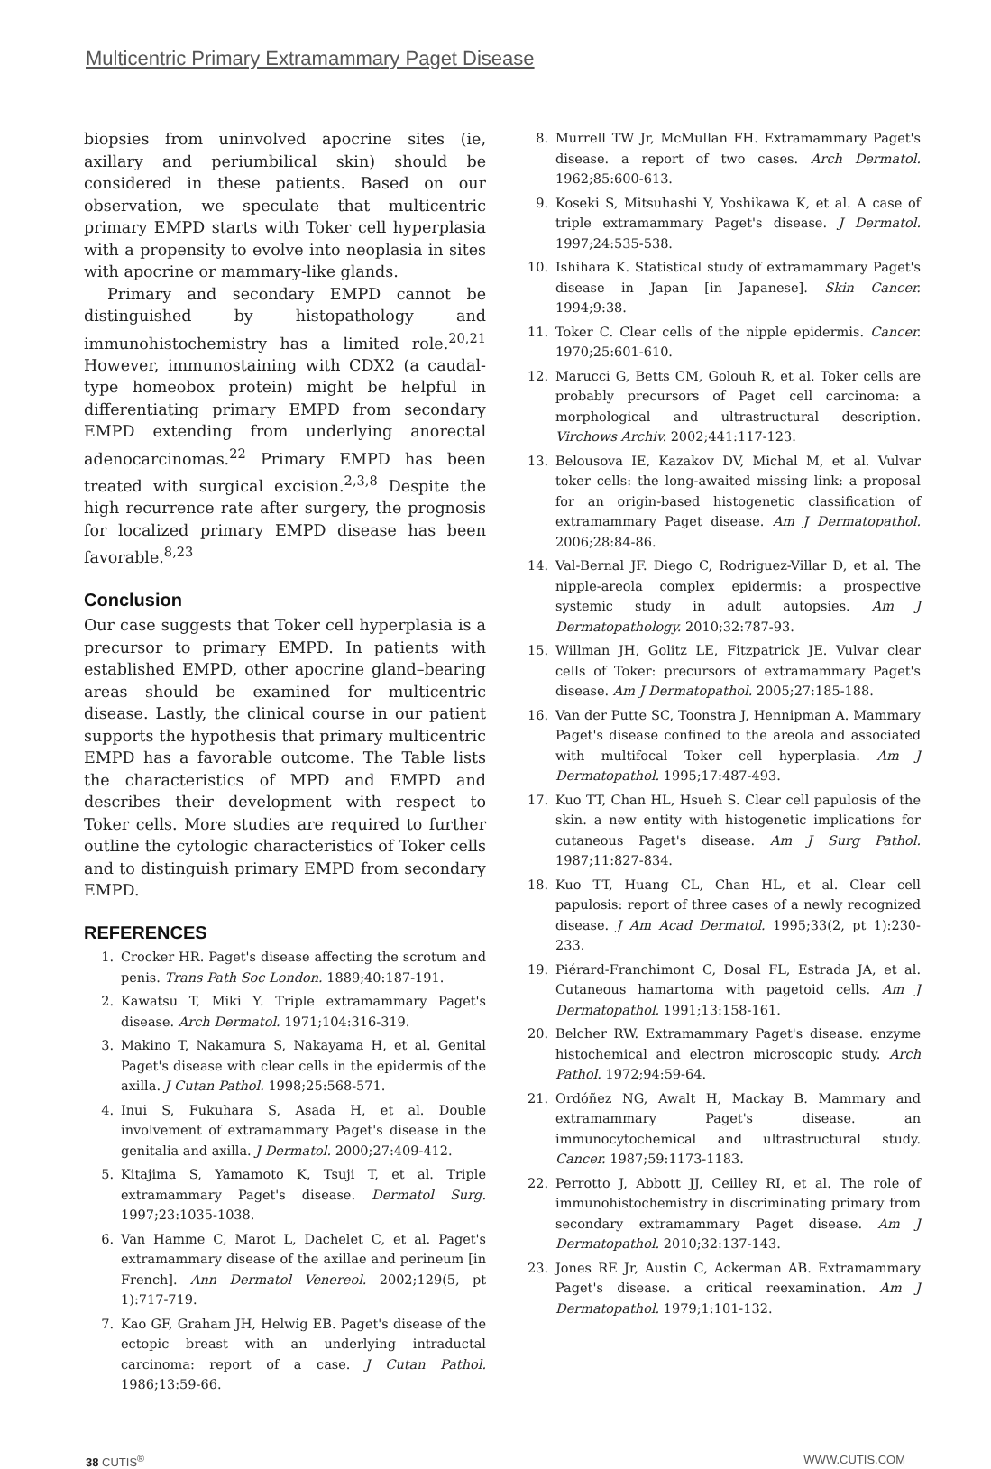Multicentric Primary Extramammary Paget Disease
biopsies from uninvolved apocrine sites (ie, axillary and periumbilical skin) should be considered in these patients. Based on our observation, we speculate that multicentric primary EMPD starts with Toker cell hyperplasia with a propensity to evolve into neoplasia in sites with apocrine or mammary-like glands.
Primary and secondary EMPD cannot be distinguished by histopathology and immunohistochemistry has a limited role.<sup>20,21</sup> However, immunostaining with CDX2 (a caudal-type homeobox protein) might be helpful in differentiating primary EMPD from secondary EMPD extending from underlying anorectal adenocarcinomas.<sup>22</sup> Primary EMPD has been treated with surgical excision.<sup>2,3,8</sup> Despite the high recurrence rate after surgery, the prognosis for localized primary EMPD disease has been favorable.<sup>8,23</sup>
Conclusion
Our case suggests that Toker cell hyperplasia is a precursor to primary EMPD. In patients with established EMPD, other apocrine gland–bearing areas should be examined for multicentric disease. Lastly, the clinical course in our patient supports the hypothesis that primary multicentric EMPD has a favorable outcome. The Table lists the characteristics of MPD and EMPD and describes their development with respect to Toker cells. More studies are required to further outline the cytologic characteristics of Toker cells and to distinguish primary EMPD from secondary EMPD.
REFERENCES
1. Crocker HR. Paget's disease affecting the scrotum and penis. Trans Path Soc London. 1889;40:187-191.
2. Kawatsu T, Miki Y. Triple extramammary Paget's disease. Arch Dermatol. 1971;104:316-319.
3. Makino T, Nakamura S, Nakayama H, et al. Genital Paget's disease with clear cells in the epidermis of the axilla. J Cutan Pathol. 1998;25:568-571.
4. Inui S, Fukuhara S, Asada H, et al. Double involvement of extramammary Paget's disease in the genitalia and axilla. J Dermatol. 2000;27:409-412.
5. Kitajima S, Yamamoto K, Tsuji T, et al. Triple extramammary Paget's disease. Dermatol Surg. 1997;23:1035-1038.
6. Van Hamme C, Marot L, Dachelet C, et al. Paget's extramammary disease of the axillae and perineum [in French]. Ann Dermatol Venereol. 2002;129(5, pt 1):717-719.
7. Kao GF, Graham JH, Helwig EB. Paget's disease of the ectopic breast with an underlying intraductal carcinoma: report of a case. J Cutan Pathol. 1986;13:59-66.
8. Murrell TW Jr, McMullan FH. Extramammary Paget's disease. a report of two cases. Arch Dermatol. 1962;85:600-613.
9. Koseki S, Mitsuhashi Y, Yoshikawa K, et al. A case of triple extramammary Paget's disease. J Dermatol. 1997;24:535-538.
10. Ishihara K. Statistical study of extramammary Paget's disease in Japan [in Japanese]. Skin Cancer. 1994;9:38.
11. Toker C. Clear cells of the nipple epidermis. Cancer. 1970;25:601-610.
12. Marucci G, Betts CM, Golouh R, et al. Toker cells are probably precursors of Paget cell carcinoma: a morphological and ultrastructural description. Virchows Archiv. 2002;441:117-123.
13. Belousova IE, Kazakov DV, Michal M, et al. Vulvar toker cells: the long-awaited missing link: a proposal for an origin-based histogenetic classification of extramammary Paget disease. Am J Dermatopathol. 2006;28:84-86.
14. Val-Bernal JF. Diego C, Rodriguez-Villar D, et al. The nipple-areola complex epidermis: a prospective systemic study in adult autopsies. Am J Dermatopathology. 2010;32:787-93.
15. Willman JH, Golitz LE, Fitzpatrick JE. Vulvar clear cells of Toker: precursors of extramammary Paget's disease. Am J Dermatopathol. 2005;27:185-188.
16. Van der Putte SC, Toonstra J, Hennipman A. Mammary Paget's disease confined to the areola and associated with multifocal Toker cell hyperplasia. Am J Dermatopathol. 1995;17:487-493.
17. Kuo TT, Chan HL, Hsueh S. Clear cell papulosis of the skin. a new entity with histogenetic implications for cutaneous Paget's disease. Am J Surg Pathol. 1987;11:827-834.
18. Kuo TT, Huang CL, Chan HL, et al. Clear cell papulosis: report of three cases of a newly recognized disease. J Am Acad Dermatol. 1995;33(2, pt 1):230-233.
19. Piérard-Franchimont C, Dosal FL, Estrada JA, et al. Cutaneous hamartoma with pagetoid cells. Am J Dermatopathol. 1991;13:158-161.
20. Belcher RW. Extramammary Paget's disease. enzyme histochemical and electron microscopic study. Arch Pathol. 1972;94:59-64.
21. Ordóñez NG, Awalt H, Mackay B. Mammary and extramammary Paget's disease. an immunocytochemical and ultrastructural study. Cancer. 1987;59:1173-1183.
22. Perrotto J, Abbott JJ, Ceilley RI, et al. The role of immunohistochemistry in discriminating primary from secondary extramammary Paget disease. Am J Dermatopathol. 2010;32:137-143.
23. Jones RE Jr, Austin C, Ackerman AB. Extramammary Paget's disease. a critical reexamination. Am J Dermatopathol. 1979;1:101-132.
38 CUTIS<sup>®</sup> WWW.CUTIS.COM